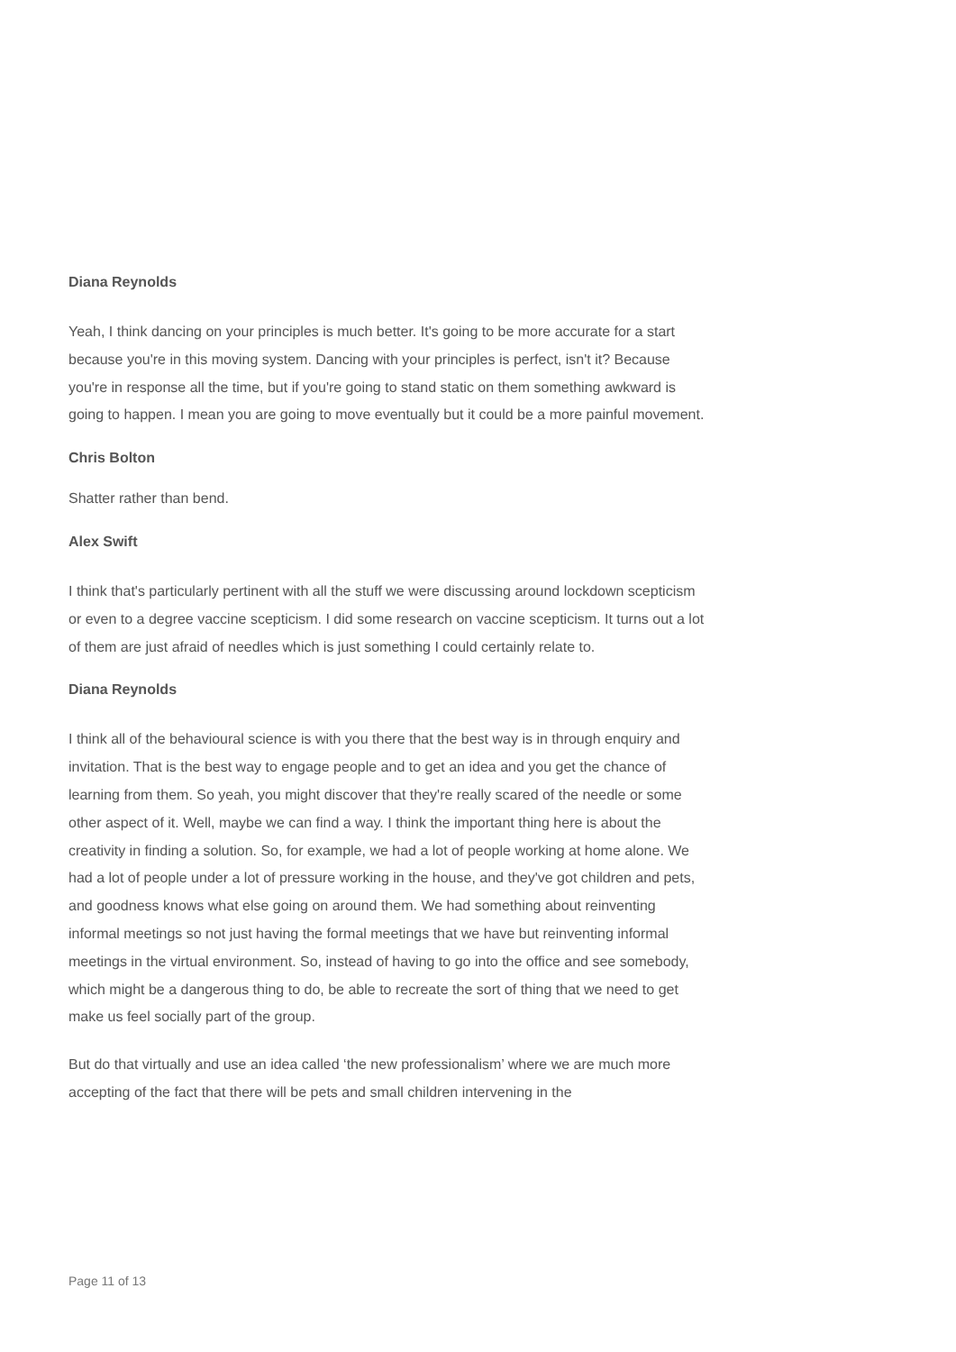Diana Reynolds
Yeah, I think dancing on your principles is much better. It's going to be more accurate for a start because you're in this moving system. Dancing with your principles is perfect, isn't it? Because you're in response all the time, but if you're going to stand static on them something awkward is going to happen. I mean you are going to move eventually but it could be a more painful movement.
Chris Bolton
Shatter rather than bend.
Alex Swift
I think that's particularly pertinent with all the stuff we were discussing around lockdown scepticism or even to a degree vaccine scepticism. I did some research on vaccine scepticism. It turns out a lot of them are just afraid of needles which is just something I could certainly relate to.
Diana Reynolds
I think all of the behavioural science is with you there that the best way is in through enquiry and invitation. That is the best way to engage people and to get an idea and you get the chance of learning from them. So yeah, you might discover that they're really scared of the needle or some other aspect of it. Well, maybe we can find a way. I think the important thing here is about the creativity in finding a solution. So, for example, we had a lot of people working at home alone. We had a lot of people under a lot of pressure working in the house, and they've got children and pets, and goodness knows what else going on around them. We had something about reinventing informal meetings so not just having the formal meetings that we have but reinventing informal meetings in the virtual environment. So, instead of having to go into the office and see somebody, which might be a dangerous thing to do, be able to recreate the sort of thing that we need to get make us feel socially part of the group.
But do that virtually and use an idea called ‘the new professionalism’ where we are much more accepting of the fact that there will be pets and small children intervening in the
Page 11 of 13